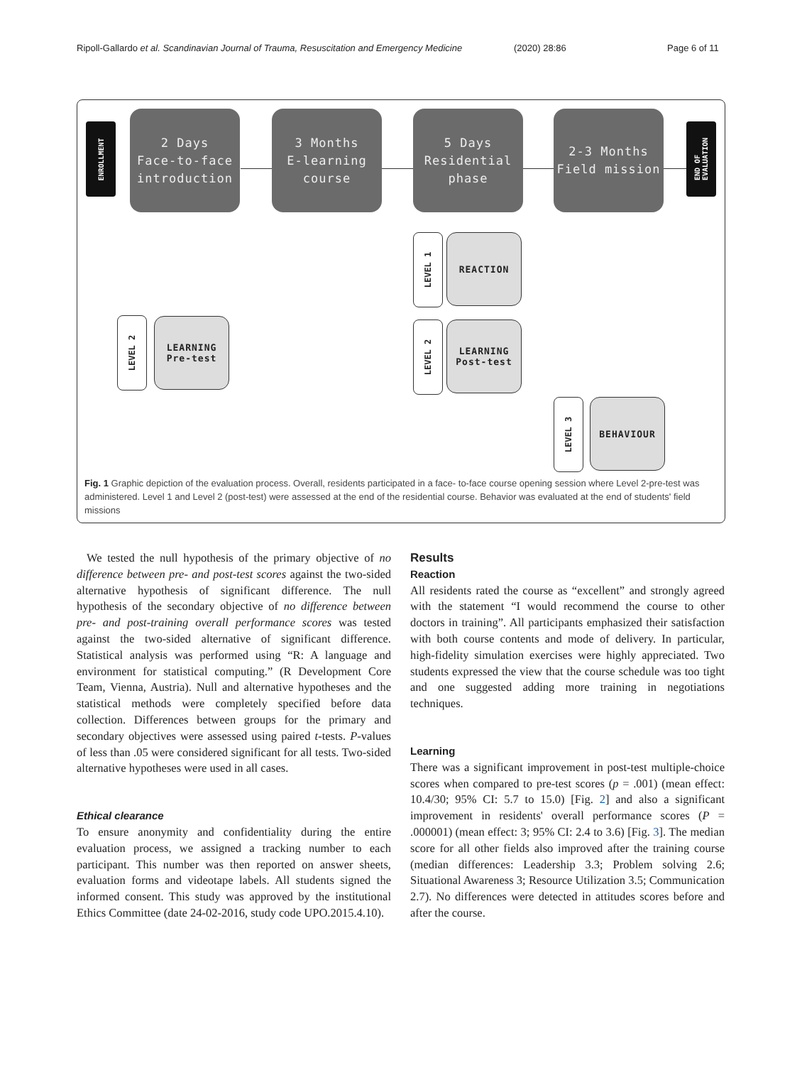Ripoll-Gallardo et al. Scandinavian Journal of Trauma, Resuscitation and Emergency Medicine (2020) 28:86 Page 6 of 11
ENROLLMENT
2 Days
Face-to-face
introduction
3 Months
E-learning
course
5 Days
Residential
phase
2-3 Months
Field mission
END OF
EVALUATION
LEVEL 1
REACTION
LEVEL 2
LEARNING
Pre-test
LEVEL 2
LEARNING
Post-test
LEVEL 3
BEHAVIOUR
Fig. 1 Graphic depiction of the evaluation process. Overall, residents participated in a face- to-face course opening session where Level 2-pre-test was administered. Level 1 and Level 2 (post-test) were assessed at the end of the residential course. Behavior was evaluated at the end of students' field missions
We tested the null hypothesis of the primary objective of no difference between pre- and post-test scores against the two-sided alternative hypothesis of significant difference. The null hypothesis of the secondary objective of no difference between pre- and post-training overall performance scores was tested against the two-sided alternative of significant difference. Statistical analysis was performed using “R: A language and environment for statistical computing.” (R Development Core Team, Vienna, Austria). Null and alternative hypotheses and the statistical methods were completely specified before data collection. Differences between groups for the primary and secondary objectives were assessed using paired t-tests. P-values of less than .05 were considered significant for all tests. Two-sided alternative hypotheses were used in all cases.
Ethical clearance
To ensure anonymity and confidentiality during the entire evaluation process, we assigned a tracking number to each participant. This number was then reported on answer sheets, evaluation forms and videotape labels. All students signed the informed consent. This study was approved by the institutional Ethics Committee (date 24-02-2016, study code UPO.2015.4.10).
Results
Reaction
All residents rated the course as “excellent” and strongly agreed with the statement “I would recommend the course to other doctors in training”. All participants emphasized their satisfaction with both course contents and mode of delivery. In particular, high-fidelity simulation exercises were highly appreciated. Two students expressed the view that the course schedule was too tight and one suggested adding more training in negotiations techniques.
Learning
There was a significant improvement in post-test multiple-choice scores when compared to pre-test scores (p = .001) (mean effect: 10.4/30; 95% CI: 5.7 to 15.0) [Fig. 2] and also a significant improvement in residents' overall performance scores (P = .000001) (mean effect: 3; 95% CI: 2.4 to 3.6) [Fig. 3]. The median score for all other fields also improved after the training course (median differences: Leadership 3.3; Problem solving 2.6; Situational Awareness 3; Resource Utilization 3.5; Communication 2.7). No differences were detected in attitudes scores before and after the course.